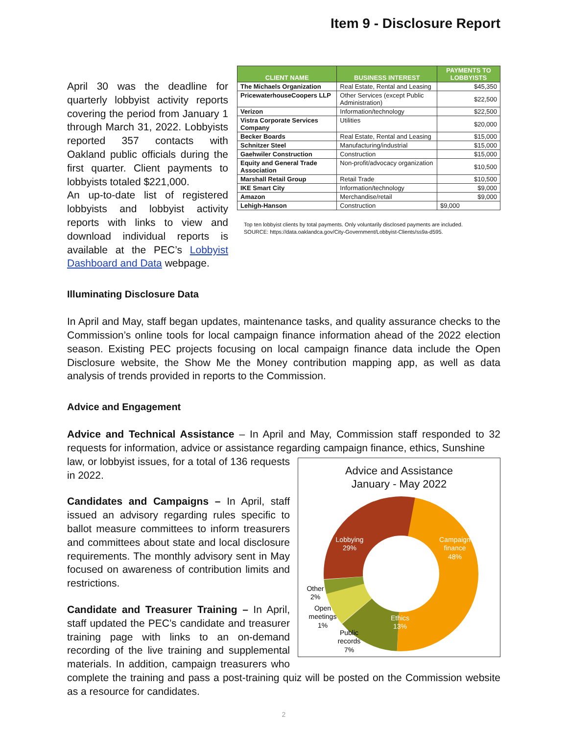Item 9 - Disclosure Report
April 30 was the deadline for quarterly lobbyist activity reports covering the period from January 1 through March 31, 2022. Lobbyists reported 357 contacts with Oakland public officials during the first quarter. Client payments to lobbyists totaled $221,000.
An up-to-date list of registered lobbyists and lobbyist activity reports with links to view and download individual reports is available at the PEC’s Lobbyist Dashboard and Data webpage.
| CLIENT NAME | BUSINESS INTEREST | PAYMENTS TO LOBBYISTS |
| --- | --- | --- |
| The Michaels Organization | Real Estate, Rental and Leasing | $45,350 |
| PricewaterhouseCoopers LLP | Other Services (except Public Administration) | $22,500 |
| Verizon | Information/technology | $22,500 |
| Vistra Corporate Services Company | Utilities | $20,000 |
| Becker Boards | Real Estate, Rental and Leasing | $15,000 |
| Schnitzer Steel | Manufacturing/industrial | $15,000 |
| Gaehwiler Construction | Construction | $15,000 |
| Equity and General Trade Association | Non-profit/advocacy organization | $10,500 |
| Marshall Retail Group | Retail Trade | $10,500 |
| IKE Smart City | Information/technology | $9,000 |
| Amazon | Merchandise/retail | $9,000 |
| Lehigh-Hanson | Construction | $9,000 |
Top ten lobbyist clients by total payments. Only voluntarily disclosed payments are included.
SOURCE: https://data.oaklandca.gov/City-Government/Lobbyist-Clients/ss9a-d595.
Illuminating Disclosure Data
In April and May, staff began updates, maintenance tasks, and quality assurance checks to the Commission’s online tools for local campaign finance information ahead of the 2022 election season. Existing PEC projects focusing on local campaign finance data include the Open Disclosure website, the Show Me the Money contribution mapping app, as well as data analysis of trends provided in reports to the Commission.
Advice and Engagement
Advice and Technical Assistance – In April and May, Commission staff responded to 32 requests for information, advice or assistance regarding campaign finance, ethics, Sunshine
Advice and Assistance
January - May 2022
Lobbying
29%
Campaign
finance
48%
Ethics
13%
Other
2%
Open
meetings
1%
Public
records
7%
law, or lobbyist issues, for a total of 136 requests in 2022.
Candidates and Campaigns – In April, staff issued an advisory regarding rules specific to ballot measure committees to inform treasurers and committees about state and local disclosure requirements. The monthly advisory sent in May focused on awareness of contribution limits and restrictions.
Candidate and Treasurer Training – In April, staff updated the PEC’s candidate and treasurer training page with links to an on-demand recording of the live training and supplemental materials. In addition, campaign treasurers who complete the training and pass a post-training quiz will be posted on the Commission website as a resource for candidates.
2